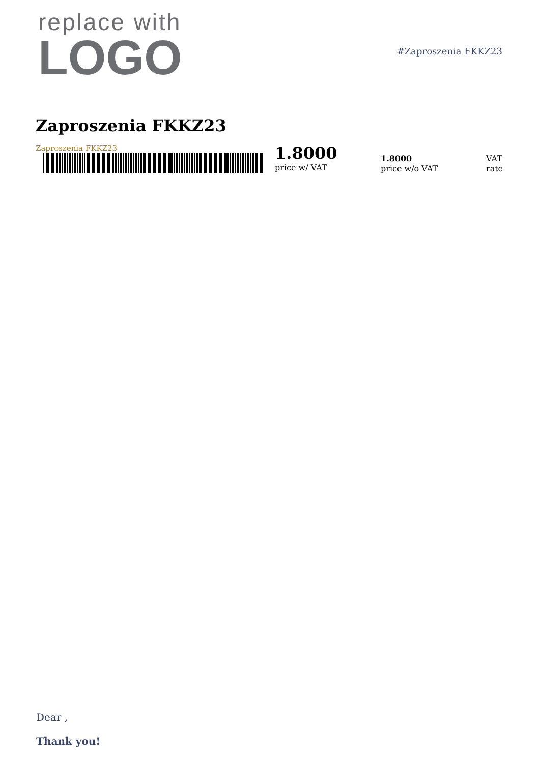replace with
LOGO
#Zaproszenia FKKZ23
Zaproszenia FKKZ23
Zaproszenia FKKZ23 1.8000
price w/ VAT
1.8000
price w/o VAT
VAT
rate
Dear ,
Thank you!